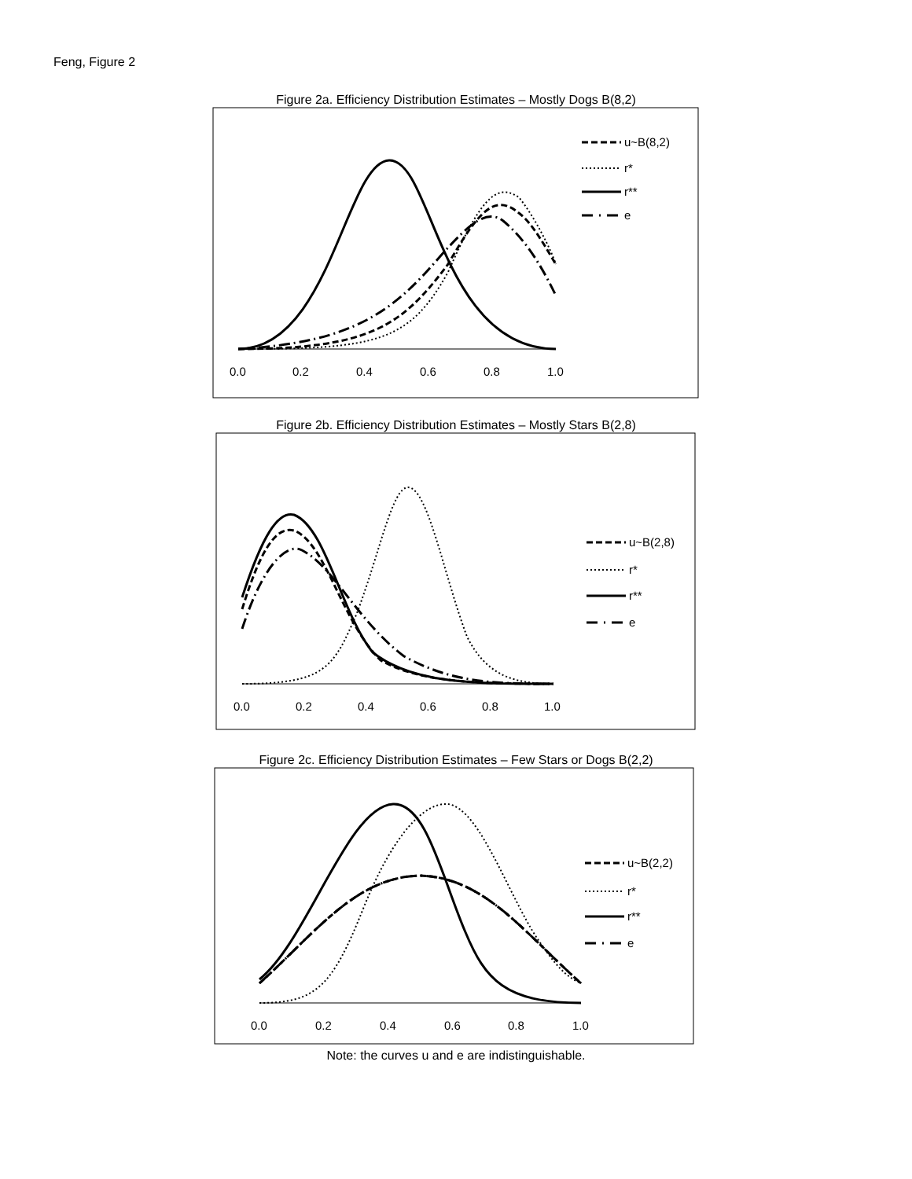Feng, Figure 2
Figure 2a. Efficiency Distribution Estimates – Mostly Dogs B(8,2)
0.0
0.2
0.4
0.6
0.8
1.0
u~B(8,2)
r*
r**
e
Figure 2b. Efficiency Distribution Estimates – Mostly Stars B(2,8)
0.0
0.2
0.4
0.6
0.8
1.0
u~B(2,8)
r*
r**
e
Figure 2c. Efficiency Distribution Estimates – Few Stars or Dogs B(2,2)
0.0
0.2
0.4
0.6
0.8
1.0
u~B(2,2)
r*
r**
e
Note: the curves u and e are indistinguishable.